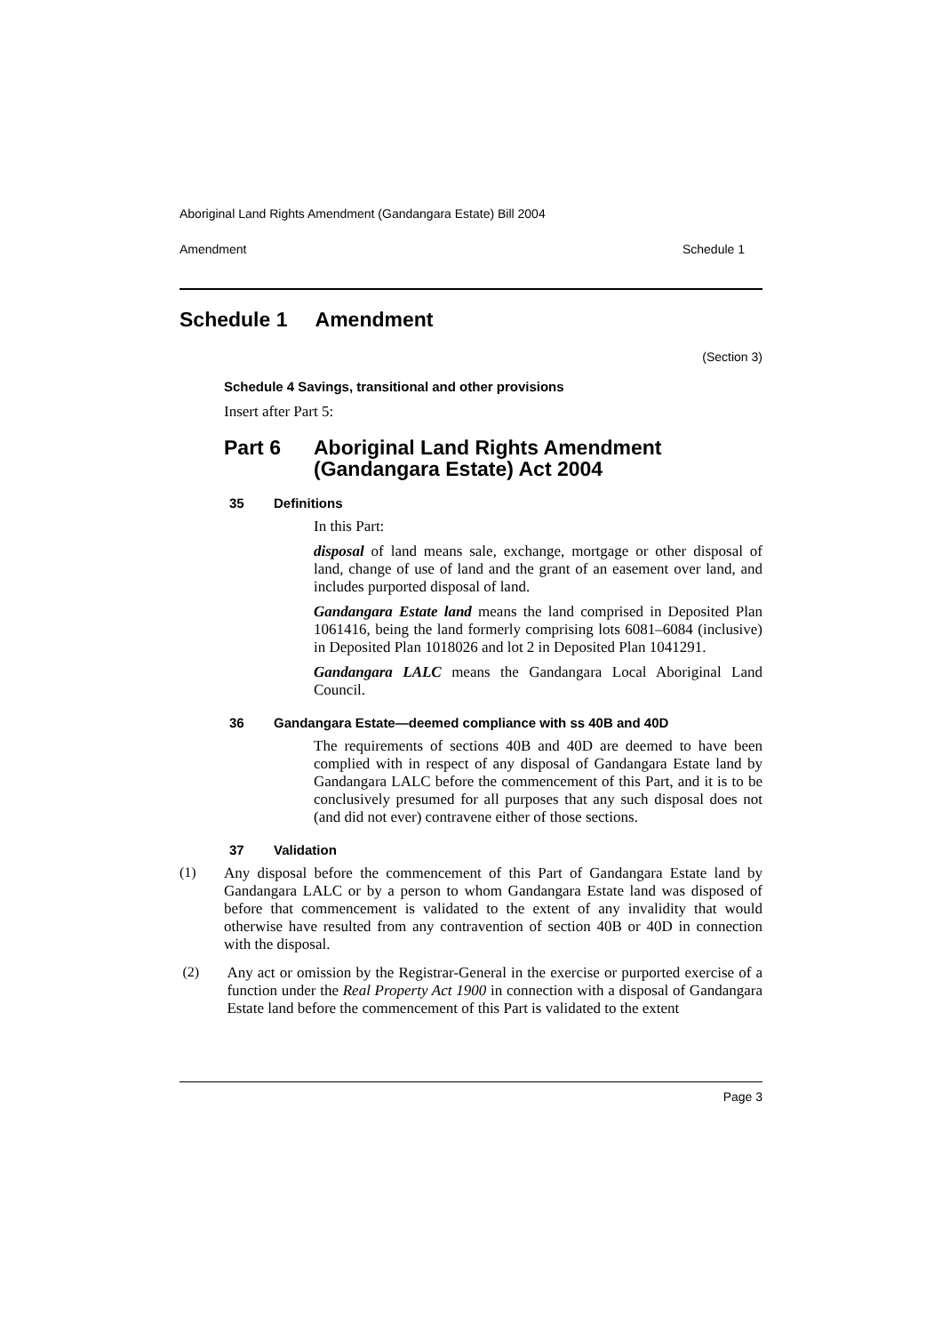Aboriginal Land Rights Amendment (Gandangara Estate) Bill 2004
Amendment Schedule 1
Schedule 1 Amendment
(Section 3)
Schedule 4 Savings, transitional and other provisions
Insert after Part 5:
Part 6 Aboriginal Land Rights Amendment
(Gandangara Estate) Act 2004
35 Definitions
In this Part:
disposal of land means sale, exchange, mortgage or other disposal of land, change of use of land and the grant of an easement over land, and includes purported disposal of land.
Gandangara Estate land means the land comprised in Deposited Plan 1061416, being the land formerly comprising lots 6081–6084 (inclusive) in Deposited Plan 1018026 and lot 2 in Deposited Plan 1041291.
Gandangara LALC means the Gandangara Local Aboriginal Land Council.
36 Gandangara Estate—deemed compliance with ss 40B and 40D
The requirements of sections 40B and 40D are deemed to have been complied with in respect of any disposal of Gandangara Estate land by Gandangara LALC before the commencement of this Part, and it is to be conclusively presumed for all purposes that any such disposal does not (and did not ever) contravene either of those sections.
37 Validation
(1)
Any disposal before the commencement of this Part of Gandangara Estate land by Gandangara LALC or by a person to whom Gandangara Estate land was disposed of before that commencement is validated to the extent of any invalidity that would otherwise have resulted from any contravention of section 40B or 40D in connection with the disposal.
(2)
Any act or omission by the Registrar-General in the exercise or purported exercise of a function under the Real Property Act 1900 in connection with a disposal of Gandangara Estate land before the commencement of this Part is validated to the extent
Page 3